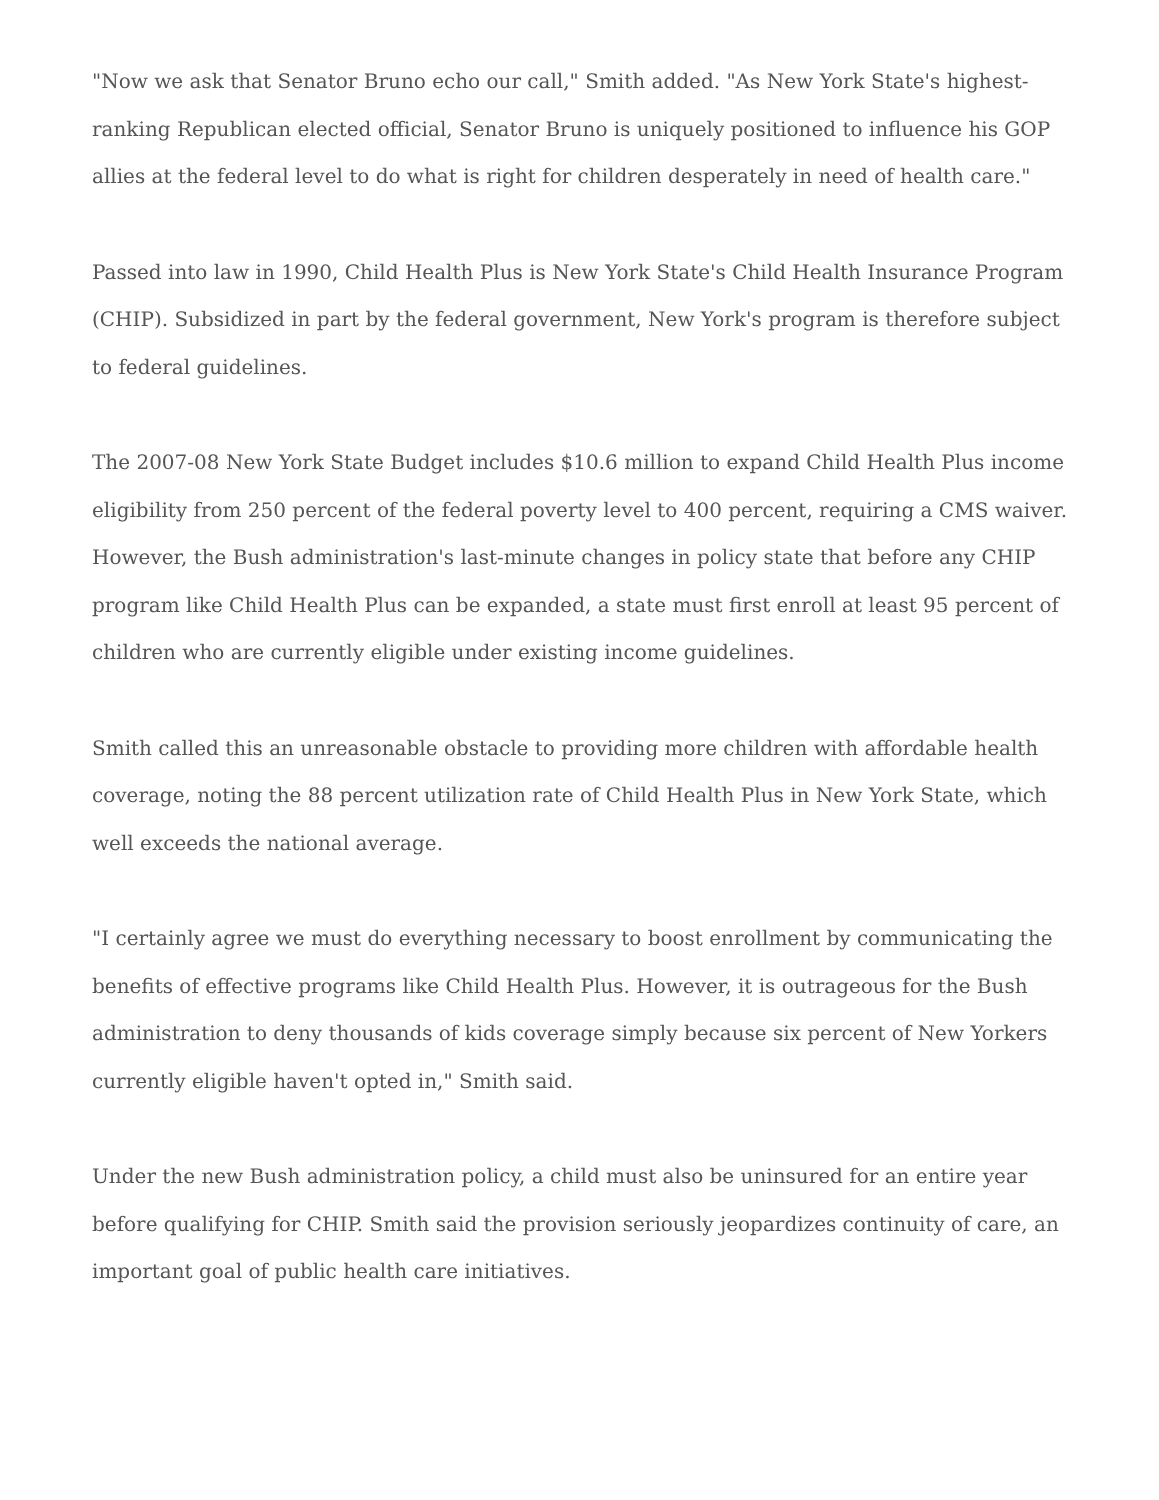"Now we ask that Senator Bruno echo our call," Smith added. "As New York State's highest-ranking Republican elected official, Senator Bruno is uniquely positioned to influence his GOP allies at the federal level to do what is right for children desperately in need of health care."
Passed into law in 1990, Child Health Plus is New York State's Child Health Insurance Program (CHIP). Subsidized in part by the federal government, New York's program is therefore subject to federal guidelines.
The 2007-08 New York State Budget includes $10.6 million to expand Child Health Plus income eligibility from 250 percent of the federal poverty level to 400 percent, requiring a CMS waiver. However, the Bush administration's last-minute changes in policy state that before any CHIP program like Child Health Plus can be expanded, a state must first enroll at least 95 percent of children who are currently eligible under existing income guidelines.
Smith called this an unreasonable obstacle to providing more children with affordable health coverage, noting the 88 percent utilization rate of Child Health Plus in New York State, which well exceeds the national average.
"I certainly agree we must do everything necessary to boost enrollment by communicating the benefits of effective programs like Child Health Plus. However, it is outrageous for the Bush administration to deny thousands of kids coverage simply because six percent of New Yorkers currently eligible haven't opted in," Smith said.
Under the new Bush administration policy, a child must also be uninsured for an entire year before qualifying for CHIP. Smith said the provision seriously jeopardizes continuity of care, an important goal of public health care initiatives.